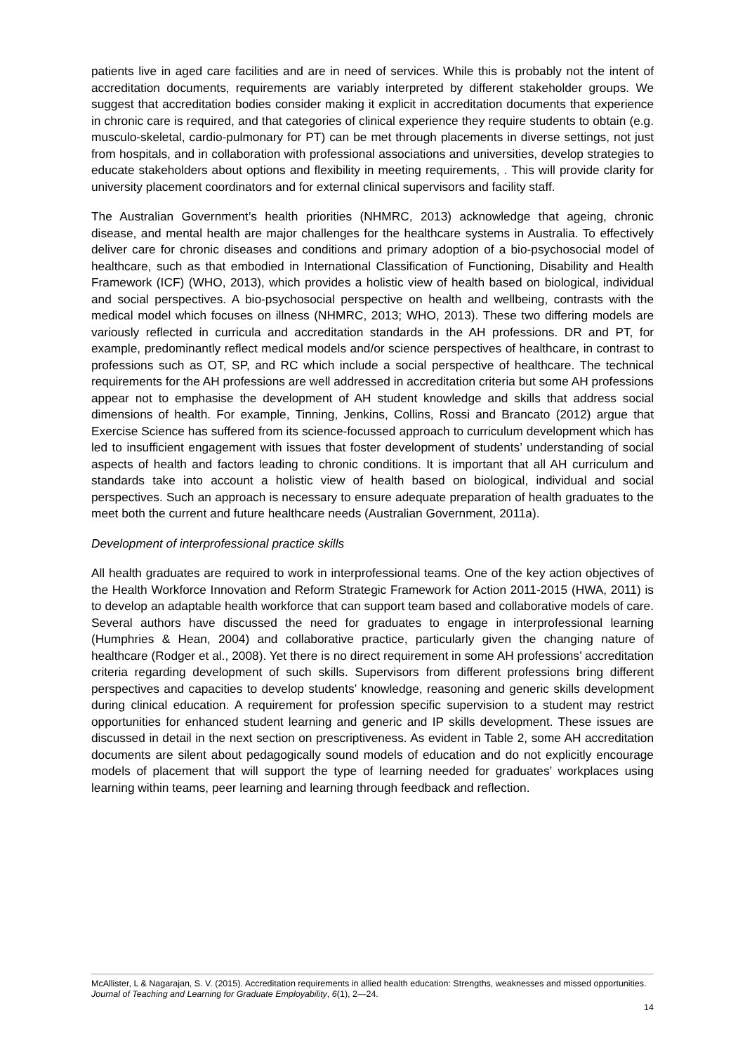patients live in aged care facilities and are in need of services. While this is probably not the intent of accreditation documents, requirements are variably interpreted by different stakeholder groups. We suggest that accreditation bodies consider making it explicit in accreditation documents that experience in chronic care is required, and that categories of clinical experience they require students to obtain (e.g. musculo-skeletal, cardio-pulmonary for PT) can be met through placements in diverse settings, not just from hospitals, and in collaboration with professional associations and universities, develop strategies to educate stakeholders about options and flexibility in meeting requirements, . This will provide clarity for university placement coordinators and for external clinical supervisors and facility staff.
The Australian Government’s health priorities (NHMRC, 2013) acknowledge that ageing, chronic disease, and mental health are major challenges for the healthcare systems in Australia. To effectively deliver care for chronic diseases and conditions and primary adoption of a bio-psychosocial model of healthcare, such as that embodied in International Classification of Functioning, Disability and Health Framework (ICF) (WHO, 2013), which provides a holistic view of health based on biological, individual and social perspectives. A bio-psychosocial perspective on health and wellbeing, contrasts with the medical model which focuses on illness (NHMRC, 2013; WHO, 2013). These two differing models are variously reflected in curricula and accreditation standards in the AH professions. DR and PT, for example, predominantly reflect medical models and/or science perspectives of healthcare, in contrast to professions such as OT, SP, and RC which include a social perspective of healthcare. The technical requirements for the AH professions are well addressed in accreditation criteria but some AH professions appear not to emphasise the development of AH student knowledge and skills that address social dimensions of health. For example, Tinning, Jenkins, Collins, Rossi and Brancato (2012) argue that Exercise Science has suffered from its science-focussed approach to curriculum development which has led to insufficient engagement with issues that foster development of students’ understanding of social aspects of health and factors leading to chronic conditions. It is important that all AH curriculum and standards take into account a holistic view of health based on biological, individual and social perspectives. Such an approach is necessary to ensure adequate preparation of health graduates to the meet both the current and future healthcare needs (Australian Government, 2011a).
Development of interprofessional practice skills
All health graduates are required to work in interprofessional teams. One of the key action objectives of the Health Workforce Innovation and Reform Strategic Framework for Action 2011-2015 (HWA, 2011) is to develop an adaptable health workforce that can support team based and collaborative models of care. Several authors have discussed the need for graduates to engage in interprofessional learning (Humphries & Hean, 2004) and collaborative practice, particularly given the changing nature of healthcare (Rodger et al., 2008). Yet there is no direct requirement in some AH professions’ accreditation criteria regarding development of such skills. Supervisors from different professions bring different perspectives and capacities to develop students’ knowledge, reasoning and generic skills development during clinical education. A requirement for profession specific supervision to a student may restrict opportunities for enhanced student learning and generic and IP skills development. These issues are discussed in detail in the next section on prescriptiveness. As evident in Table 2, some AH accreditation documents are silent about pedagogically sound models of education and do not explicitly encourage models of placement that will support the type of learning needed for graduates’ workplaces using learning within teams, peer learning and learning through feedback and reflection.
McAllister, L & Nagarajan, S. V. (2015). Accreditation requirements in allied health education: Strengths, weaknesses and missed opportunities. Journal of Teaching and Learning for Graduate Employability, 6(1), 2—24.
14